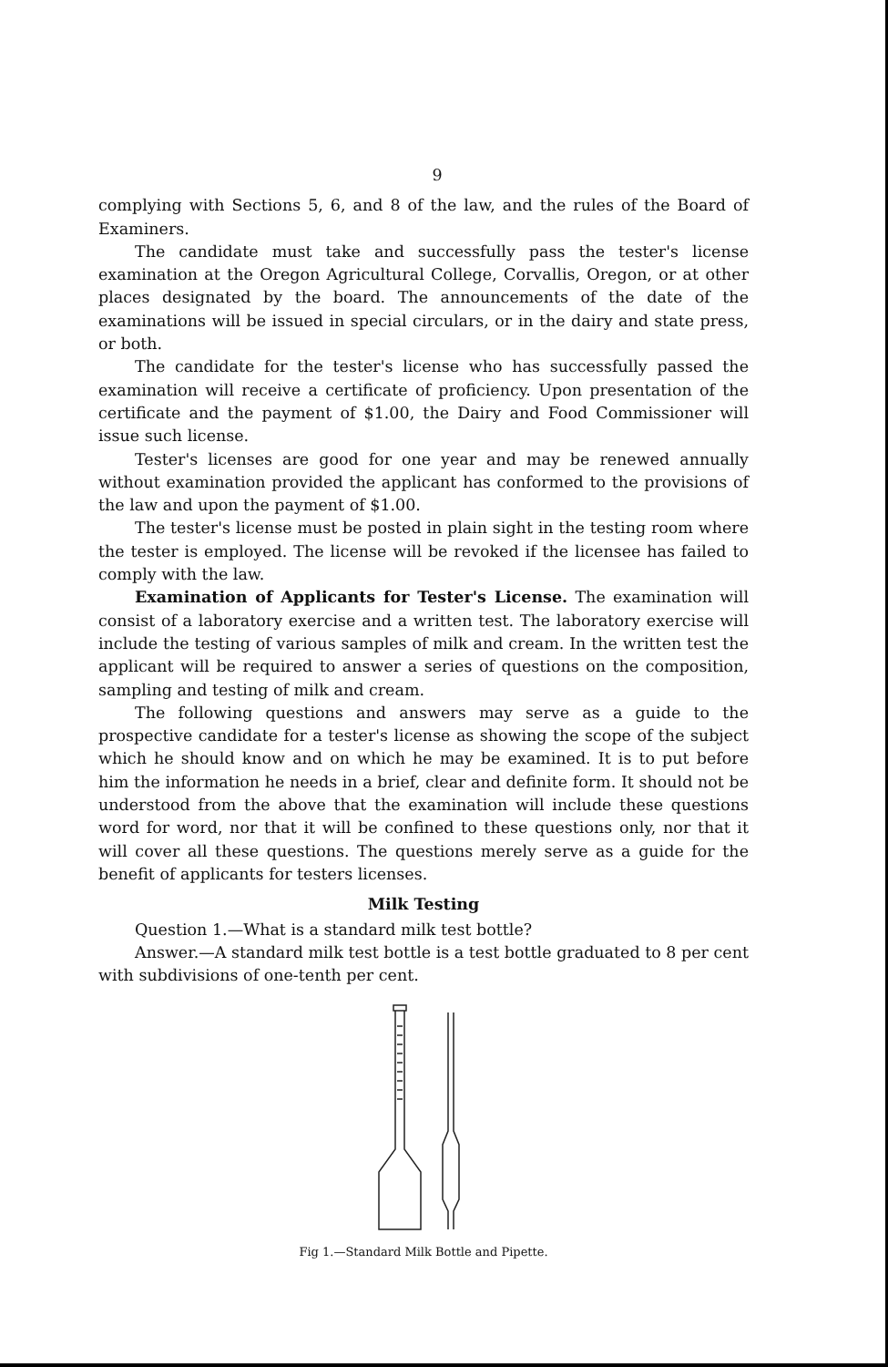9
complying with Sections 5, 6, and 8 of the law, and the rules of the Board of Examiners.
The candidate must take and successfully pass the tester's license examination at the Oregon Agricultural College, Corvallis, Oregon, or at other places designated by the board. The announcements of the date of the examinations will be issued in special circulars, or in the dairy and state press, or both.
The candidate for the tester's license who has successfully passed the examination will receive a certificate of proficiency. Upon presentation of the certificate and the payment of $1.00, the Dairy and Food Commissioner will issue such license.
Tester's licenses are good for one year and may be renewed annually without examination provided the applicant has conformed to the provisions of the law and upon the payment of $1.00.
The tester's license must be posted in plain sight in the testing room where the tester is employed. The license will be revoked if the licensee has failed to comply with the law.
Examination of Applicants for Tester's License. The examination will consist of a laboratory exercise and a written test. The laboratory exercise will include the testing of various samples of milk and cream. In the written test the applicant will be required to answer a series of questions on the composition, sampling and testing of milk and cream.
The following questions and answers may serve as a guide to the prospective candidate for a tester's license as showing the scope of the subject which he should know and on which he may be examined. It is to put before him the information he needs in a brief, clear and definite form. It should not be understood from the above that the examination will include these questions word for word, nor that it will be confined to these questions only, nor that it will cover all these questions. The questions merely serve as a guide for the benefit of applicants for testers licenses.
Milk Testing
Question 1.—What is a standard milk test bottle?
Answer.—A standard milk test bottle is a test bottle graduated to 8 per cent with subdivisions of one-tenth per cent.
Fig 1.—Standard Milk Bottle and Pipette.